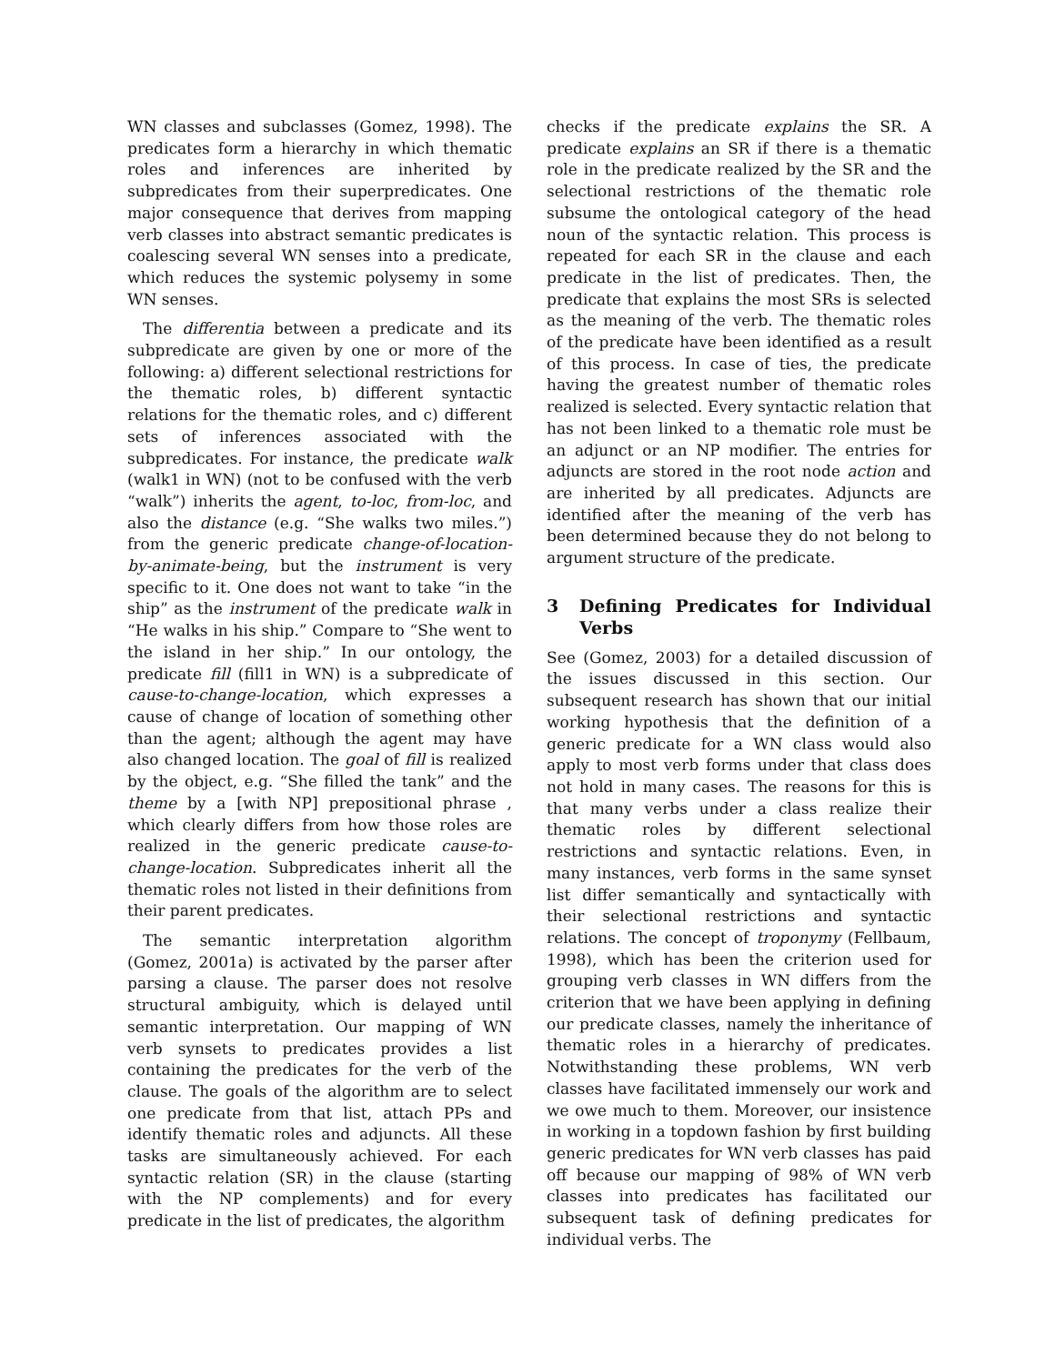WN classes and subclasses (Gomez, 1998). The predicates form a hierarchy in which thematic roles and inferences are inherited by subpredicates from their superpredicates. One major consequence that derives from mapping verb classes into abstract semantic predicates is coalescing several WN senses into a predicate, which reduces the systemic polysemy in some WN senses.
The differentia between a predicate and its subpredicate are given by one or more of the following: a) different selectional restrictions for the thematic roles, b) different syntactic relations for the thematic roles, and c) different sets of inferences associated with the subpredicates. For instance, the predicate walk (walk1 in WN) (not to be confused with the verb “walk”) inherits the agent, to-loc, from-loc, and also the distance (e.g. “She walks two miles.”) from the generic predicate change-of-location-by-animate-being, but the instrument is very specific to it. One does not want to take “in the ship” as the instrument of the predicate walk in “He walks in his ship.” Compare to “She went to the island in her ship.” In our ontology, the predicate fill (fill1 in WN) is a subpredicate of cause-to-change-location, which expresses a cause of change of location of something other than the agent; although the agent may have also changed location. The goal of fill is realized by the object, e.g. “She filled the tank” and the theme by a [with NP] prepositional phrase , which clearly differs from how those roles are realized in the generic predicate cause-to-change-location. Subpredicates inherit all the thematic roles not listed in their definitions from their parent predicates.
The semantic interpretation algorithm (Gomez, 2001a) is activated by the parser after parsing a clause. The parser does not resolve structural ambiguity, which is delayed until semantic interpretation. Our mapping of WN verb synsets to predicates provides a list containing the predicates for the verb of the clause. The goals of the algorithm are to select one predicate from that list, attach PPs and identify thematic roles and adjuncts. All these tasks are simultaneously achieved. For each syntactic relation (SR) in the clause (starting with the NP complements) and for every predicate in the list of predicates, the algorithm
checks if the predicate explains the SR. A predicate explains an SR if there is a thematic role in the predicate realized by the SR and the selectional restrictions of the thematic role subsume the ontological category of the head noun of the syntactic relation. This process is repeated for each SR in the clause and each predicate in the list of predicates. Then, the predicate that explains the most SRs is selected as the meaning of the verb. The thematic roles of the predicate have been identified as a result of this process. In case of ties, the predicate having the greatest number of thematic roles realized is selected. Every syntactic relation that has not been linked to a thematic role must be an adjunct or an NP modifier. The entries for adjuncts are stored in the root node action and are inherited by all predicates. Adjuncts are identified after the meaning of the verb has been determined because they do not belong to argument structure of the predicate.
3 Defining Predicates for Individual Verbs
See (Gomez, 2003) for a detailed discussion of the issues discussed in this section. Our subsequent research has shown that our initial working hypothesis that the definition of a generic predicate for a WN class would also apply to most verb forms under that class does not hold in many cases. The reasons for this is that many verbs under a class realize their thematic roles by different selectional restrictions and syntactic relations. Even, in many instances, verb forms in the same synset list differ semantically and syntactically with their selectional restrictions and syntactic relations. The concept of troponymy (Fellbaum, 1998), which has been the criterion used for grouping verb classes in WN differs from the criterion that we have been applying in defining our predicate classes, namely the inheritance of thematic roles in a hierarchy of predicates. Notwithstanding these problems, WN verb classes have facilitated immensely our work and we owe much to them. Moreover, our insistence in working in a topdown fashion by first building generic predicates for WN verb classes has paid off because our mapping of 98% of WN verb classes into predicates has facilitated our subsequent task of defining predicates for individual verbs. The